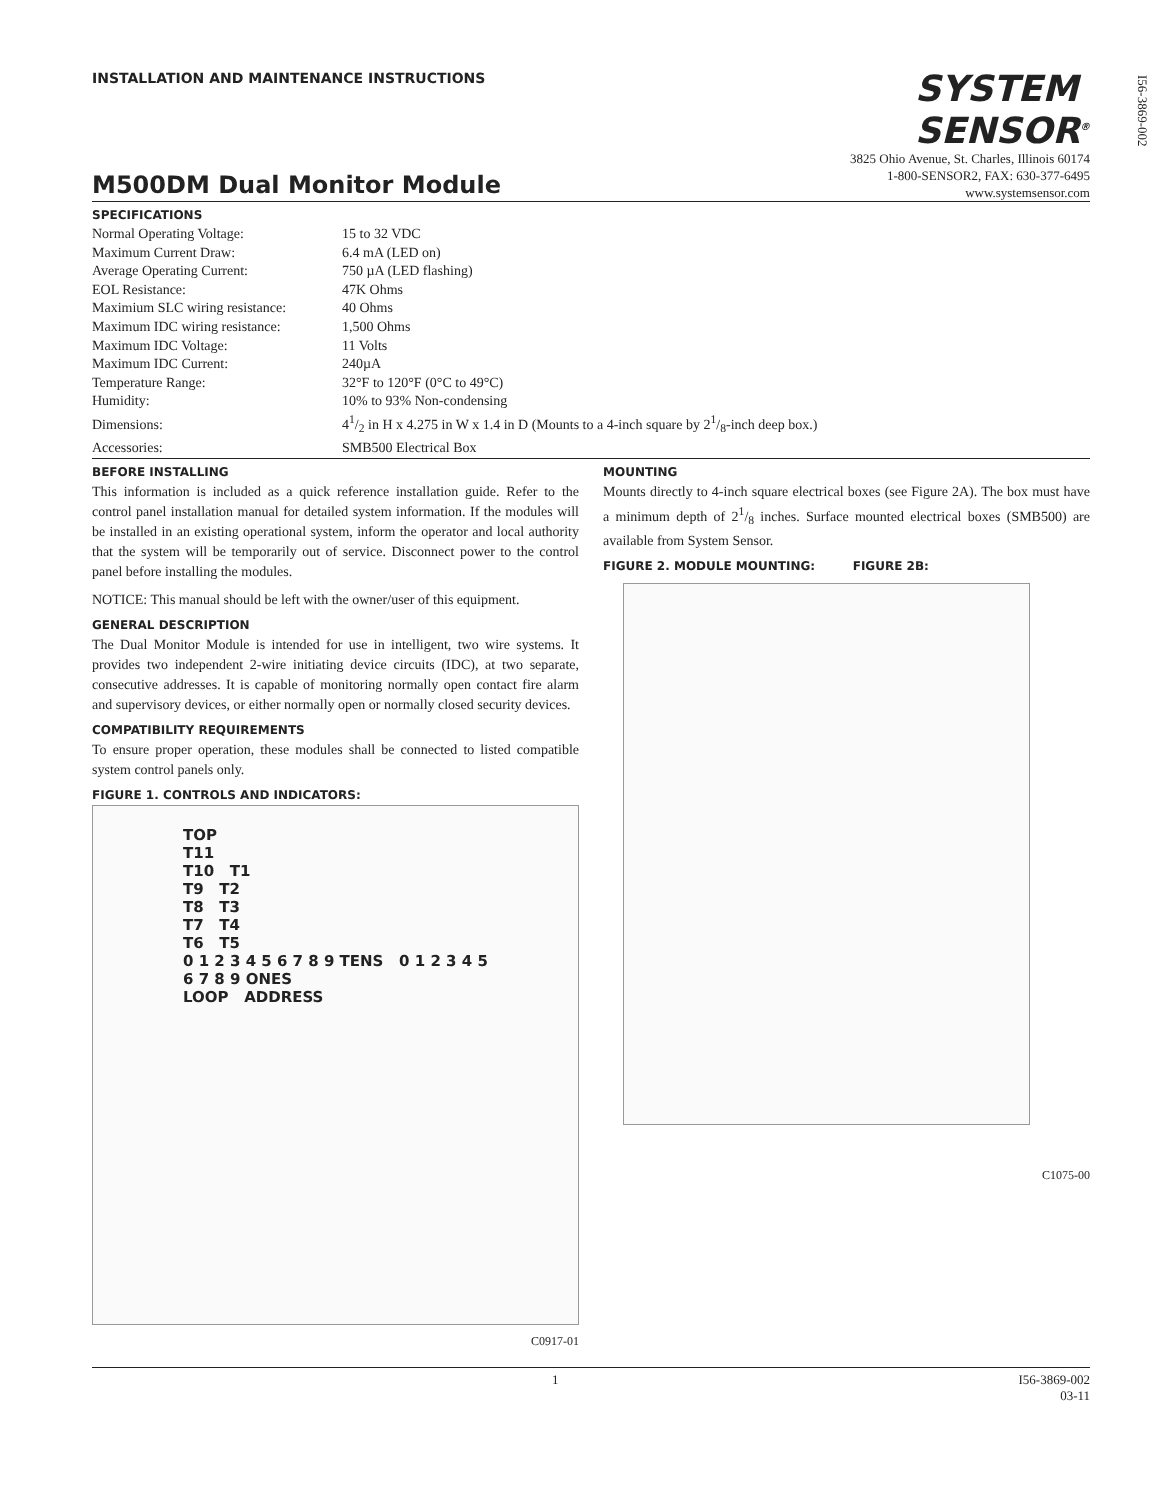I56-3869-002
INSTALLATION AND MAINTENANCE INSTRUCTIONS
SYSTEM
SENSOR<sup>®</sup>
M500DM Dual Monitor Module
3825 Ohio Avenue, St. Charles, Illinois 60174
1-800-SENSOR2, FAX: 630-377-6495
www.systemsensor.com
SPECIFICATIONS
| Normal Operating Voltage: | 15 to 32 VDC |
| Maximum Current Draw: | 6.4 mA (LED on) |
| Average Operating Current: | 750 µA (LED flashing) |
| EOL Resistance: | 47K Ohms |
| Maximium SLC wiring resistance: | 40 Ohms |
| Maximum IDC wiring resistance: | 1,500 Ohms |
| Maximum IDC Voltage: | 11 Volts |
| Maximum IDC Current: | 240µA |
| Temperature Range: | 32°F to 120°F (0°C to 49°C) |
| Humidity: | 10% to 93% Non-condensing |
| Dimensions: | 41/2 in H x 4.275 in W x 1.4 in D (Mounts to a 4-inch square by 21/8-inch deep box.) |
| Accessories: | SMB500 Electrical Box |
BEFORE INSTALLING
This information is included as a quick reference installation guide. Refer to the control panel installation manual for detailed system information. If the modules will be installed in an existing operational system, inform the operator and local authority that the system will be temporarily out of service. Disconnect power to the control panel before installing the modules.
NOTICE: This manual should be left with the owner/user of this equipment.
GENERAL DESCRIPTION
The Dual Monitor Module is intended for use in intelligent, two wire systems. It provides two independent 2-wire initiating device circuits (IDC), at two separate, consecutive addresses. It is capable of monitoring normally open contact fire alarm and supervisory devices, or either normally open or normally closed security devices.
COMPATIBILITY REQUIREMENTS
To ensure proper operation, these modules shall be connected to listed compatible system control panels only.
FIGURE 1. CONTROLS AND INDICATORS:
TOP
T11
T10 T1
T9 T2
T8 T3
T7 T4
T6 T5
0 1 2 3 4 5 6 7 8 9 TENS 0 1 2 3 4 5 6 7 8 9 ONES
LOOP ADDRESS
C0917-01
MOUNTING
Mounts directly to 4-inch square electrical boxes (see Figure 2A). The box must have a minimum depth of 21/8 inches. Surface mounted electrical boxes (SMB500) are available from System Sensor.
FIGURE 2. MODULE MOUNTING: FIGURE 2B:
C1075-00
1 I56-3869-002
03-11